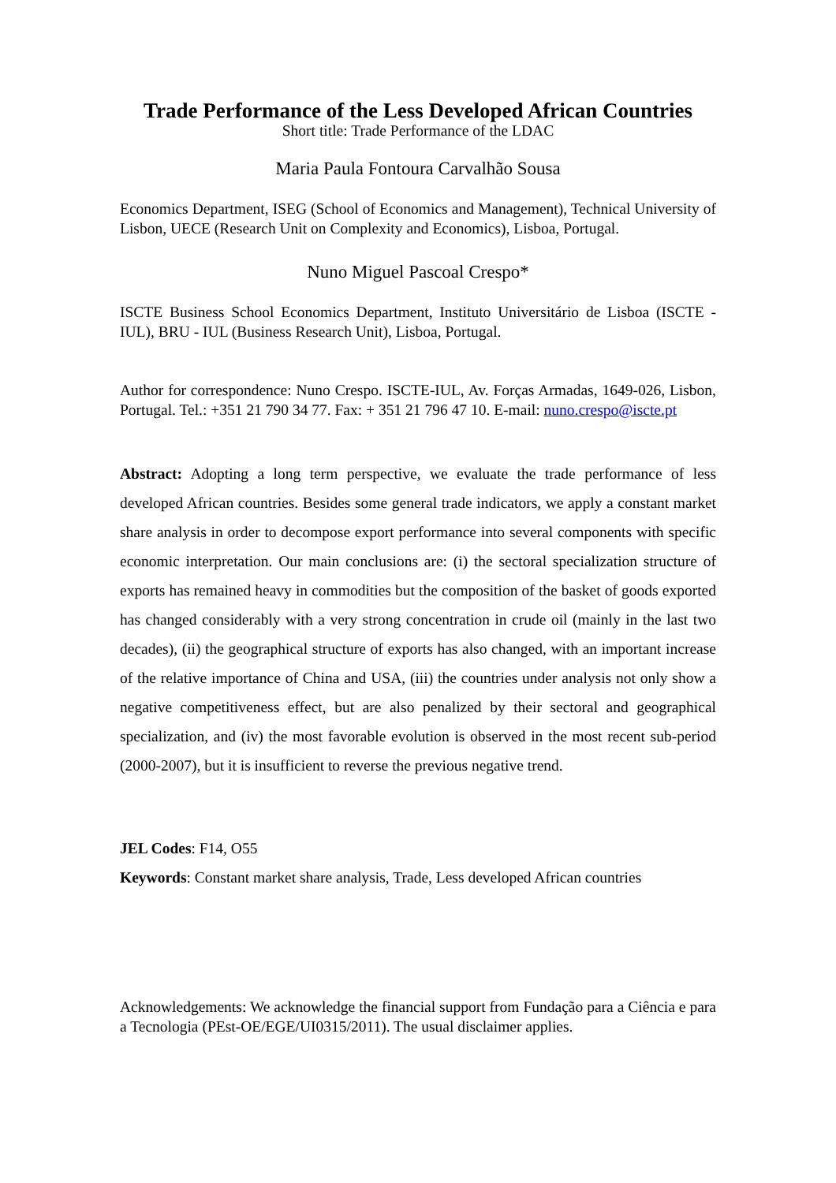Trade Performance of the Less Developed African Countries
Short title: Trade Performance of the LDAC
Maria Paula Fontoura Carvalhão Sousa
Economics Department, ISEG (School of Economics and Management), Technical University of Lisbon, UECE (Research Unit on Complexity and Economics), Lisboa, Portugal.
Nuno Miguel Pascoal Crespo*
ISCTE Business School Economics Department, Instituto Universitário de Lisboa (ISCTE - IUL), BRU - IUL (Business Research Unit), Lisboa, Portugal.
Author for correspondence: Nuno Crespo. ISCTE-IUL, Av. Forças Armadas, 1649-026, Lisbon, Portugal. Tel.: +351 21 790 34 77. Fax: + 351 21 796 47 10. E-mail: nuno.crespo@iscte.pt
Abstract: Adopting a long term perspective, we evaluate the trade performance of less developed African countries. Besides some general trade indicators, we apply a constant market share analysis in order to decompose export performance into several components with specific economic interpretation. Our main conclusions are: (i) the sectoral specialization structure of exports has remained heavy in commodities but the composition of the basket of goods exported has changed considerably with a very strong concentration in crude oil (mainly in the last two decades), (ii) the geographical structure of exports has also changed, with an important increase of the relative importance of China and USA, (iii) the countries under analysis not only show a negative competitiveness effect, but are also penalized by their sectoral and geographical specialization, and (iv) the most favorable evolution is observed in the most recent sub-period (2000-2007), but it is insufficient to reverse the previous negative trend.
JEL Codes: F14, O55
Keywords: Constant market share analysis, Trade, Less developed African countries
Acknowledgements: We acknowledge the financial support from Fundação para a Ciência e para a Tecnologia (PEst-OE/EGE/UI0315/2011). The usual disclaimer applies.